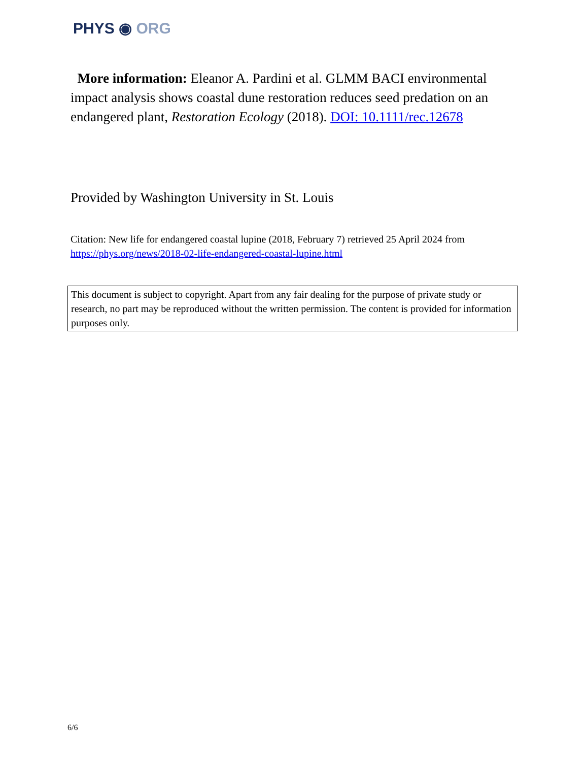PHYS ◉ ORG
More information: Eleanor A. Pardini et al. GLMM BACI environmental impact analysis shows coastal dune restoration reduces seed predation on an endangered plant, Restoration Ecology (2018). DOI: 10.1111/rec.12678
Provided by Washington University in St. Louis
Citation: New life for endangered coastal lupine (2018, February 7) retrieved 25 April 2024 from https://phys.org/news/2018-02-life-endangered-coastal-lupine.html
This document is subject to copyright. Apart from any fair dealing for the purpose of private study or research, no part may be reproduced without the written permission. The content is provided for information purposes only.
6/6